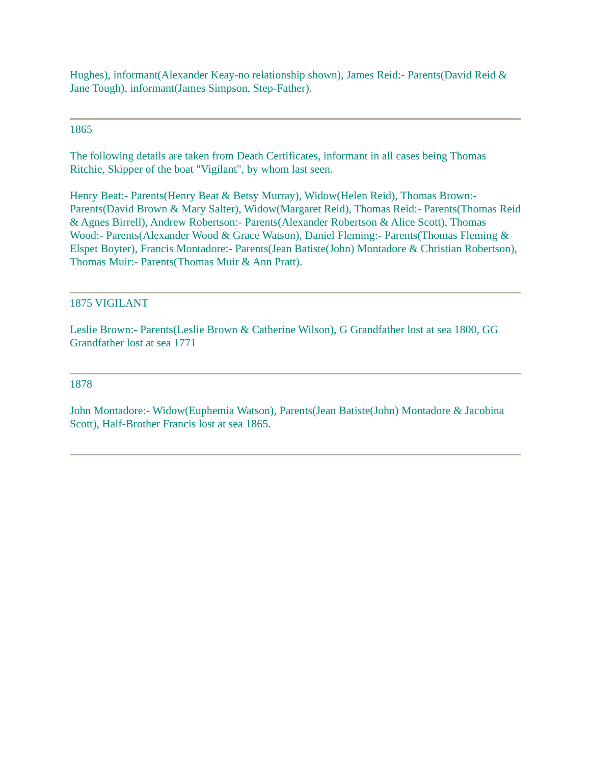Hughes), informant(Alexander Keay-no relationship shown), James Reid:- Parents(David Reid & Jane Tough), informant(James Simpson, Step-Father).
1865
The following details are taken from Death Certificates, informant in all cases being Thomas Ritchie, Skipper of the boat "Vigilant", by whom last seen.
Henry Beat:- Parents(Henry Beat & Betsy Murray), Widow(Helen Reid), Thomas Brown:- Parents(David Brown & Mary Salter), Widow(Margaret Reid), Thomas Reid:- Parents(Thomas Reid & Agnes Birrell), Andrew Robertson:- Parents(Alexander Robertson & Alice Scott), Thomas Wood:- Parents(Alexander Wood & Grace Watson), Daniel Fleming:- Parents(Thomas Fleming & Elspet Boyter), Francis Montadore:- Parents(Jean Batiste(John) Montadore & Christian Robertson), Thomas Muir:- Parents(Thomas Muir & Ann Pratt).
1875 VIGILANT
Leslie Brown:- Parents(Leslie Brown & Catherine Wilson), G Grandfather lost at sea 1800, GG Grandfather lost at sea 1771
1878
John Montadore:- Widow(Euphemia Watson), Parents(Jean Batiste(John) Montadore & Jacobina Scott), Half-Brother Francis lost at sea 1865.